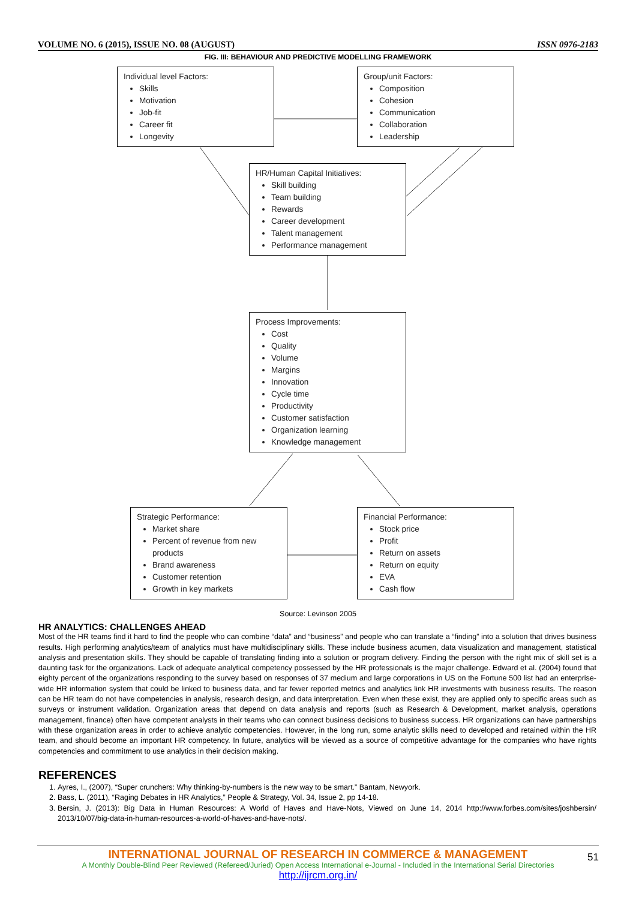VOLUME NO. 6 (2015), ISSUE NO. 08 (AUGUST) ISSN 0976-2183
FIG. III: BEHAVIOUR AND PREDICTIVE MODELLING FRAMEWORK
Individual level Factors:
Skills
Motivation
Job-fit
Career fit
Longevity
Group/unit Factors:
Composition
Cohesion
Communication
Collaboration
Leadership
HR/Human Capital Initiatives:
Skill building
Team building
Rewards
Career development
Talent management
Performance management
Process Improvements:
Cost
Quality
Volume
Margins
Innovation
Cycle time
Productivity
Customer satisfaction
Organization learning
Knowledge management
Strategic Performance:
Market share
Percent of revenue from new products
Brand awareness
Customer retention
Growth in key markets
Financial Performance:
Stock price
Profit
Return on assets
Return on equity
EVA
Cash flow
Source: Levinson 2005
HR ANALYTICS: CHALLENGES AHEAD
Most of the HR teams find it hard to find the people who can combine “data” and “business” and people who can translate a “finding” into a solution that drives business results. High performing analytics/team of analytics must have multidisciplinary skills. These include business acumen, data visualization and management, statistical analysis and presentation skills. They should be capable of translating finding into a solution or program delivery. Finding the person with the right mix of skill set is a daunting task for the organizations. Lack of adequate analytical competency possessed by the HR professionals is the major challenge. Edward et al. (2004) found that eighty percent of the organizations responding to the survey based on responses of 37 medium and large corporations in US on the Fortune 500 list had an enterprise-wide HR information system that could be linked to business data, and far fewer reported metrics and analytics link HR investments with business results. The reason can be HR team do not have competencies in analysis, research design, and data interpretation. Even when these exist, they are applied only to specific areas such as surveys or instrument validation. Organization areas that depend on data analysis and reports (such as Research & Development, market analysis, operations management, finance) often have competent analysts in their teams who can connect business decisions to business success. HR organizations can have partnerships with these organization areas in order to achieve analytic competencies. However, in the long run, some analytic skills need to developed and retained within the HR team, and should become an important HR competency. In future, analytics will be viewed as a source of competitive advantage for the companies who have rights competencies and commitment to use analytics in their decision making.
REFERENCES
1. Ayres, I., (2007), “Super crunchers: Why thinking-by-numbers is the new way to be smart.” Bantam, Newyork.
2. Bass, L. (2011), “Raging Debates in HR Analytics,” People & Strategy, Vol. 34, Issue 2, pp 14-18.
3. Bersin, J. (2013): Big Data in Human Resources: A World of Haves and Have-Nots, Viewed on June 14, 2014 http://www.forbes.com/sites/joshbersin/ 2013/10/07/big-data-in-human-resources-a-world-of-haves-and-have-nots/.
INTERNATIONAL JOURNAL OF RESEARCH IN COMMERCE & MANAGEMENT
A Monthly Double-Blind Peer Reviewed (Refereed/Juried) Open Access International e-Journal - Included in the International Serial Directories
http://ijrcm.org.in/
51